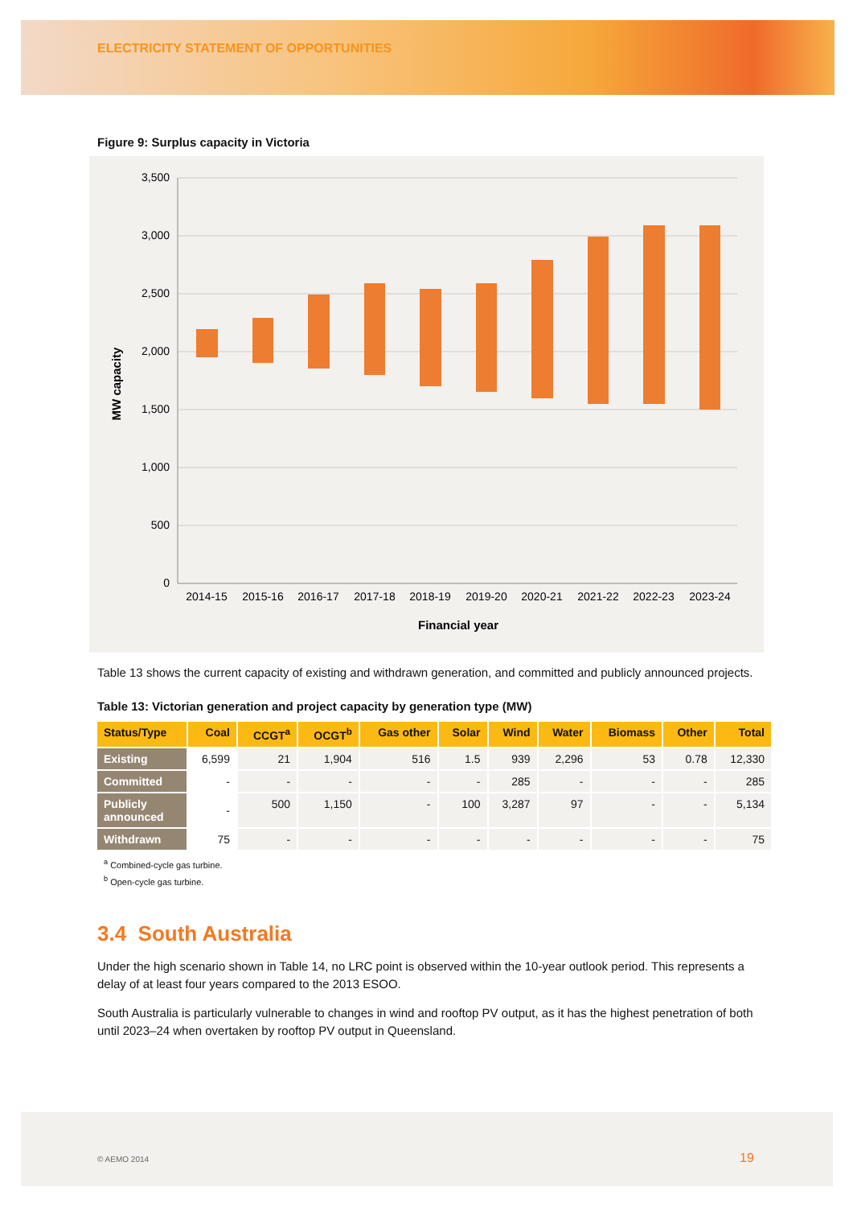ELECTRICITY STATEMENT OF OPPORTUNITIES
Figure 9: Surplus capacity in Victoria
3,500
3,000
2,500
2,000
1,500
1,000
500
0
2014-15
2015-16
2016-17
2017-18
2018-19
2019-20
2020-21
2021-22
2022-23
2023-24
Financial year
MW capacity
Table 13 shows the current capacity of existing and withdrawn generation, and committed and publicly announced projects.
Table 13: Victorian generation and project capacity by generation type (MW)
| Status/Type | Coal | CCGT<sup>a</sup> | OCGT<sup>b</sup> | Gas other | Solar | Wind | Water | Biomass | Other | Total |
| --- | --- | --- | --- | --- | --- | --- | --- | --- | --- | --- |
| Existing | 6,599 | 21 | 1,904 | 516 | 1.5 | 939 | 2,296 | 53 | 0.78 | 12,330 |
| Committed | - | - | - | - | - | 285 | - | - | - | 285 |
| Publicly announced | - | 500 | 1,150 | - | 100 | 3,287 | 97 | - | - | 5,134 |
| Withdrawn | 75 | - | - | - | - | - | - | - | - | 75 |
<sup>a</sup> Combined-cycle gas turbine.
<sup>b</sup> Open-cycle gas turbine.
3.4 South Australia
Under the high scenario shown in Table 14, no LRC point is observed within the 10-year outlook period. This represents a delay of at least four years compared to the 2013 ESOO.
South Australia is particularly vulnerable to changes in wind and rooftop PV output, as it has the highest penetration of both until 2023–24 when overtaken by rooftop PV output in Queensland.
© AEMO 2014 19